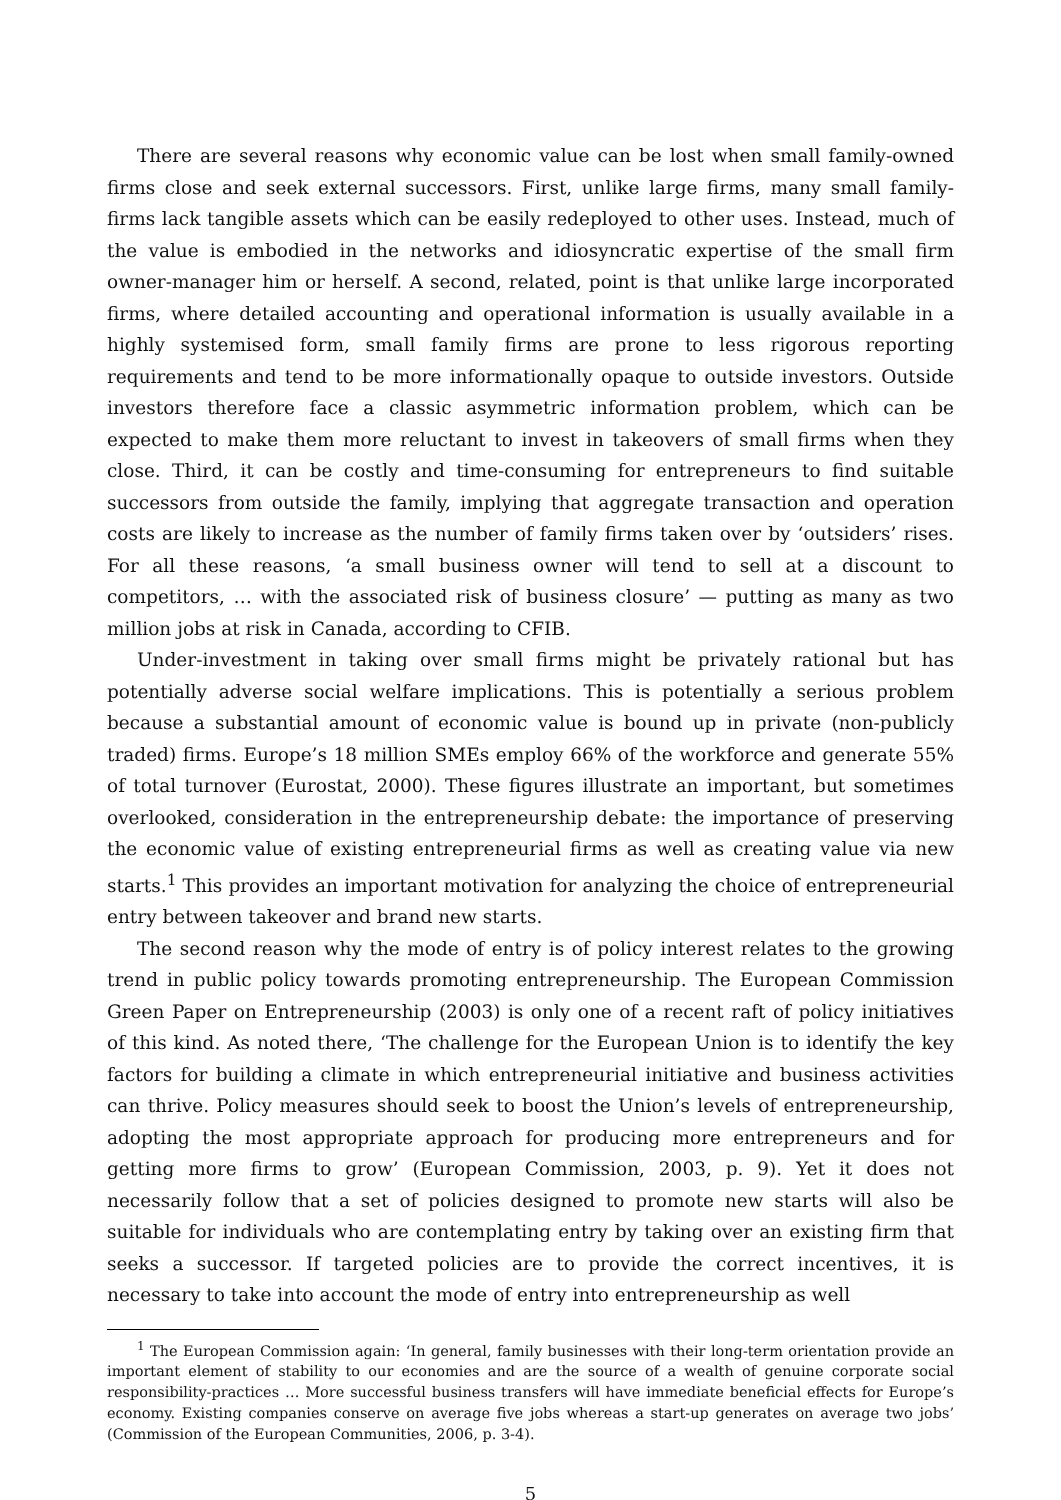There are several reasons why economic value can be lost when small family-owned firms close and seek external successors. First, unlike large firms, many small family-firms lack tangible assets which can be easily redeployed to other uses. Instead, much of the value is embodied in the networks and idiosyncratic expertise of the small firm owner-manager him or herself. A second, related, point is that unlike large incorporated firms, where detailed accounting and operational information is usually available in a highly systemised form, small family firms are prone to less rigorous reporting requirements and tend to be more informationally opaque to outside investors. Outside investors therefore face a classic asymmetric information problem, which can be expected to make them more reluctant to invest in takeovers of small firms when they close. Third, it can be costly and time-consuming for entrepreneurs to find suitable successors from outside the family, implying that aggregate transaction and operation costs are likely to increase as the number of family firms taken over by ‘outsiders’ rises. For all these reasons, ‘a small business owner will tend to sell at a discount to competitors, … with the associated risk of business closure’ — putting as many as two million jobs at risk in Canada, according to CFIB.
Under-investment in taking over small firms might be privately rational but has potentially adverse social welfare implications. This is potentially a serious problem because a substantial amount of economic value is bound up in private (non-publicly traded) firms. Europe’s 18 million SMEs employ 66% of the workforce and generate 55% of total turnover (Eurostat, 2000). These figures illustrate an important, but sometimes overlooked, consideration in the entrepreneurship debate: the importance of preserving the economic value of existing entrepreneurial firms as well as creating value via new starts.<sup>1</sup> This provides an important motivation for analyzing the choice of entrepreneurial entry between takeover and brand new starts.
The second reason why the mode of entry is of policy interest relates to the growing trend in public policy towards promoting entrepreneurship. The European Commission Green Paper on Entrepreneurship (2003) is only one of a recent raft of policy initiatives of this kind. As noted there, ‘The challenge for the European Union is to identify the key factors for building a climate in which entrepreneurial initiative and business activities can thrive. Policy measures should seek to boost the Union’s levels of entrepreneurship, adopting the most appropriate approach for producing more entrepreneurs and for getting more firms to grow’ (European Commission, 2003, p. 9). Yet it does not necessarily follow that a set of policies designed to promote new starts will also be suitable for individuals who are contemplating entry by taking over an existing firm that seeks a successor. If targeted policies are to provide the correct incentives, it is necessary to take into account the mode of entry into entrepreneurship as well
<sup>1</sup> The European Commission again: ‘In general, family businesses with their long-term orientation provide an important element of stability to our economies and are the source of a wealth of genuine corporate social responsibility-practices … More successful business transfers will have immediate beneficial effects for Europe’s economy. Existing companies conserve on average five jobs whereas a start-up generates on average two jobs’ (Commission of the European Communities, 2006, p. 3-4).
5